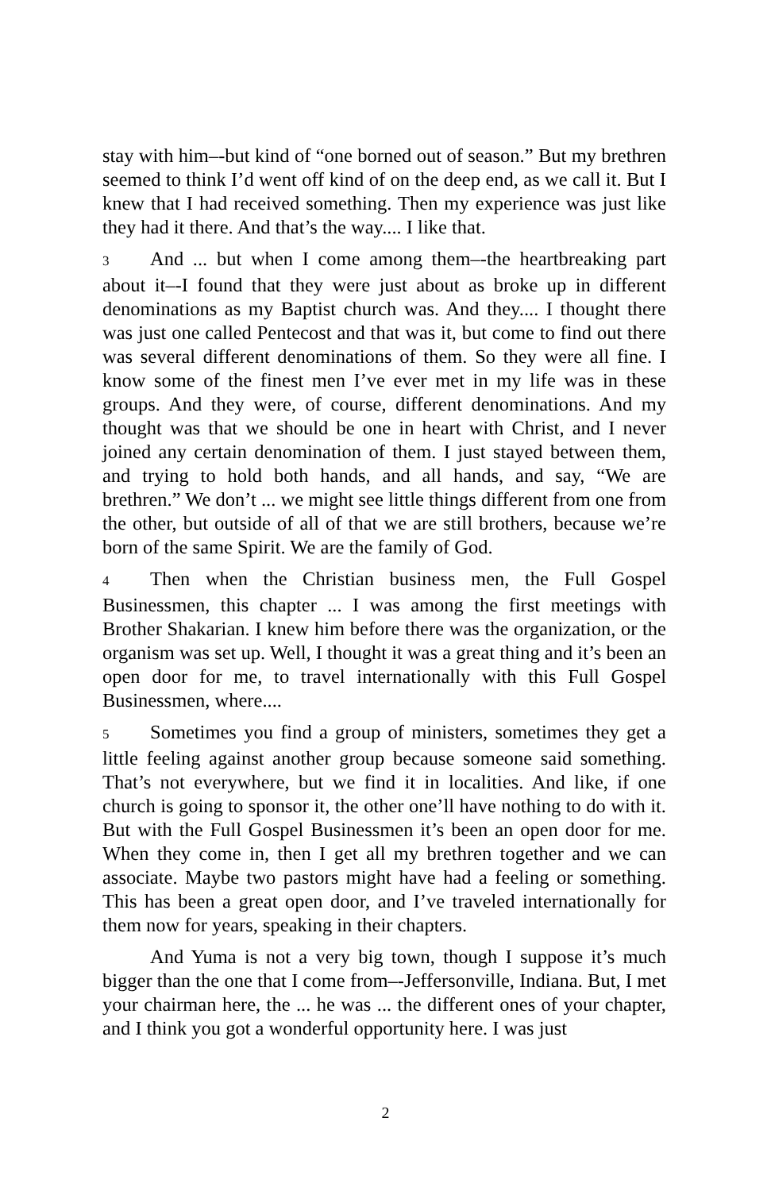stay with him‒-but kind of “one borned out of season.” But my brethren seemed to think I’d went off kind of on the deep end, as we call it. But I knew that I had received something. Then my experience was just like they had it there. And that’s the way.... I like that.
3 And ... but when I come among them‒-the heartbreaking part about it‒-I found that they were just about as broke up in different denominations as my Baptist church was. And they.... I thought there was just one called Pentecost and that was it, but come to find out there was several different denominations of them. So they were all fine. I know some of the finest men I’ve ever met in my life was in these groups. And they were, of course, different denominations. And my thought was that we should be one in heart with Christ, and I never joined any certain denomination of them. I just stayed between them, and trying to hold both hands, and all hands, and say, “We are brethren.” We don’t ... we might see little things different from one from the other, but outside of all of that we are still brothers, because we’re born of the same Spirit. We are the family of God.
4 Then when the Christian business men, the Full Gospel Businessmen, this chapter ... I was among the first meetings with Brother Shakarian. I knew him before there was the organization, or the organism was set up. Well, I thought it was a great thing and it’s been an open door for me, to travel internationally with this Full Gospel Businessmen, where....
5 Sometimes you find a group of ministers, sometimes they get a little feeling against another group because someone said something. That’s not everywhere, but we find it in localities. And like, if one church is going to sponsor it, the other one’ll have nothing to do with it. But with the Full Gospel Businessmen it’s been an open door for me. When they come in, then I get all my brethren together and we can associate. Maybe two pastors might have had a feeling or something. This has been a great open door, and I’ve traveled internationally for them now for years, speaking in their chapters.
And Yuma is not a very big town, though I suppose it’s much bigger than the one that I come from‒-Jeffersonville, Indiana. But, I met your chairman here, the ... he was ... the different ones of your chapter, and I think you got a wonderful opportunity here. I was just
2